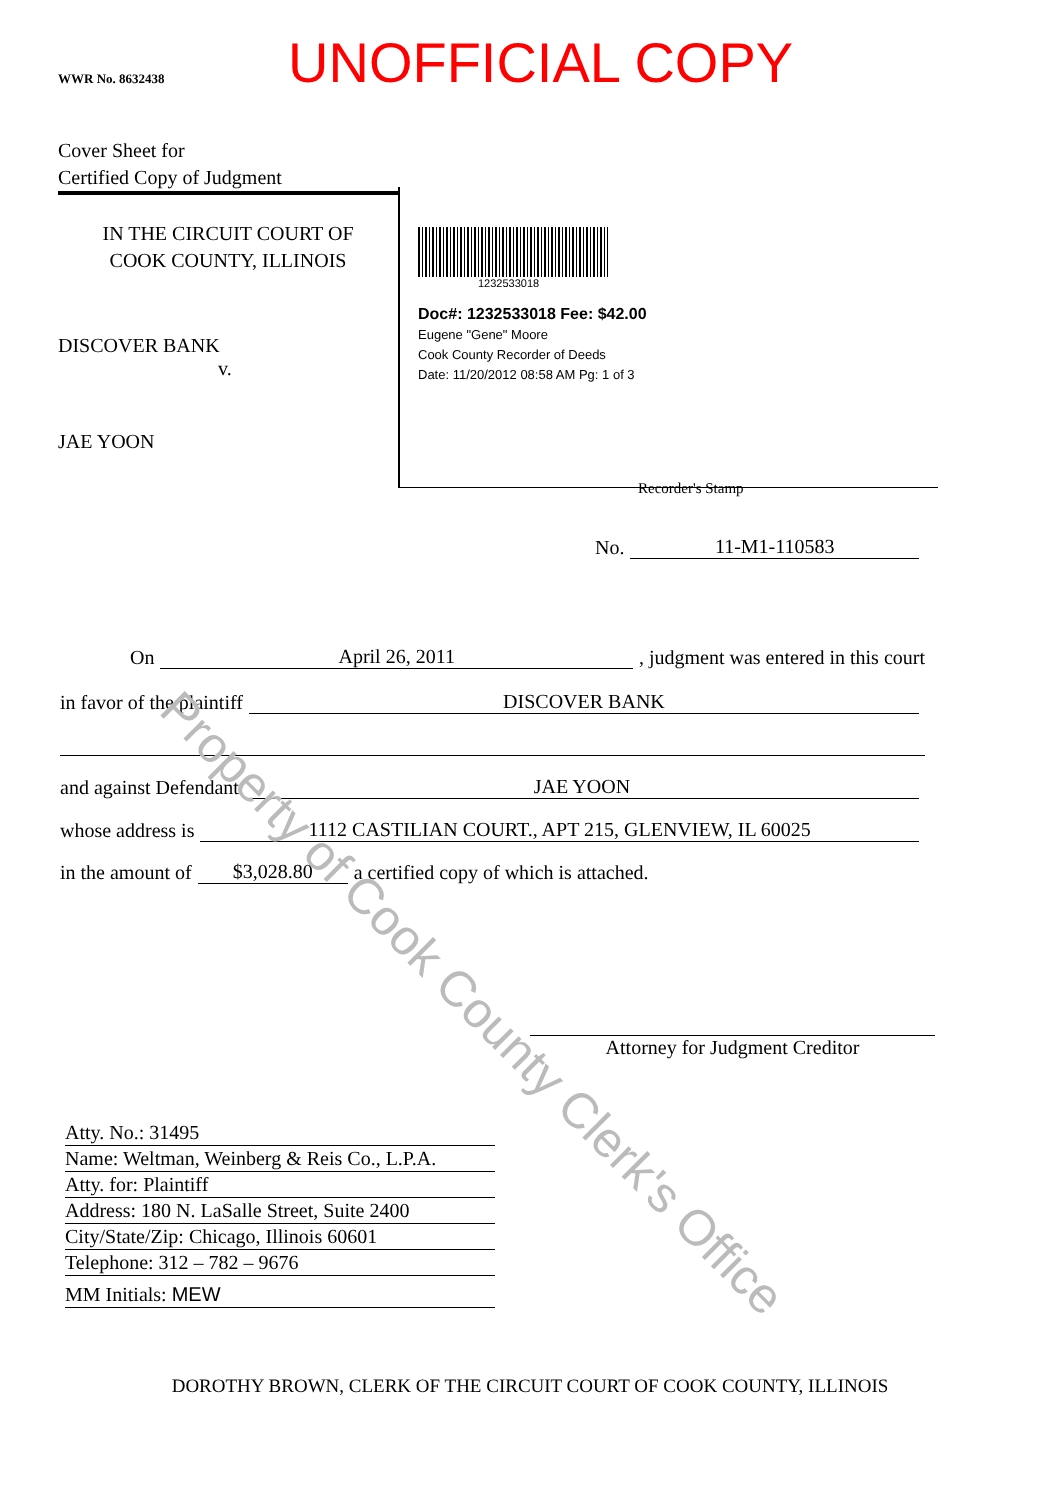WWR No. 8632438
UNOFFICIAL COPY
Cover Sheet for
Certified Copy of Judgment
IN THE CIRCUIT COURT OF
COOK COUNTY, ILLINOIS
DISCOVER BANK
v.
JAE YOON
1232533018
Doc#: 1232533018 Fee: $42.00
Eugene "Gene" Moore
Cook County Recorder of Deeds
Date: 11/20/2012 08:58 AM Pg: 1 of 3
Recorder's Stamp
No. 11-M1-110583
On April 26, 2011, judgment was entered in this court
in favor of the plaintiff DISCOVER BANK
and against Defendant JAE YOON
whose address is 1112 CASTILIAN COURT., APT 215, GLENVIEW, IL 60025
in the amount of $3,028.80 a certified copy of which is attached.
Attorney for Judgment Creditor
Atty. No.: 31495
Name: Weltman, Weinberg & Reis Co., L.P.A.
Atty. for: Plaintiff
Address: 180 N. LaSalle Street, Suite 2400
City/State/Zip: Chicago, Illinois 60601
Telephone: 312 – 782 – 9676
MM Initials: MEW
DOROTHY BROWN, CLERK OF THE CIRCUIT COURT OF COOK COUNTY, ILLINOIS
Property of Cook County Clerk's Office